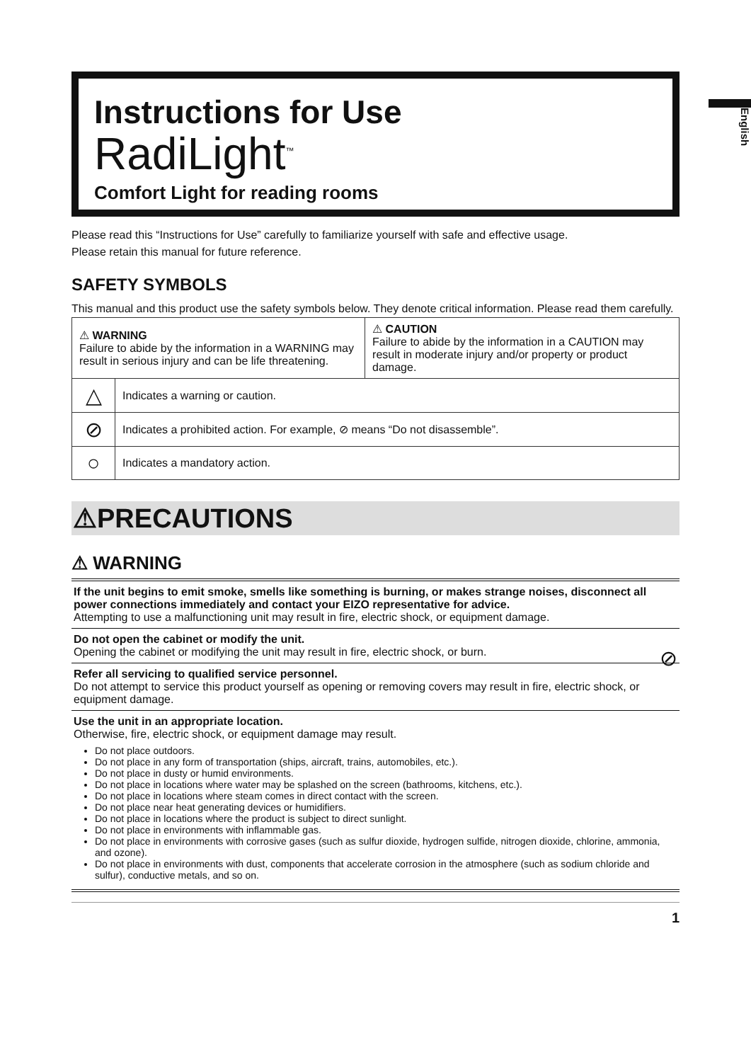English
Instructions for Use
RadiLight<sup>™</sup>
Comfort Light for reading rooms
Please read this “Instructions for Use” carefully to familiarize yourself with safe and effective usage.
Please retain this manual for future reference.
SAFETY SYMBOLS
This manual and this product use the safety symbols below. They denote critical information. Please read them carefully.
| ⚠ WARNING Failure to abide by the information in a WARNING may result in serious injury and can be life threatening. | | ⚠ CAUTION Failure to abide by the information in a CAUTION may result in moderate injury and/or property or product damage. |
| △ | Indicates a warning or caution. | |
| ⊘ | Indicates a prohibited action. For example, ⊘ means “Do not disassemble”. | |
| ○ | Indicates a mandatory action. | |
⚠PRECAUTIONS
⚠ WARNING
If the unit begins to emit smoke, smells like something is burning, or makes strange noises, disconnect all power connections immediately and contact your EIZO representative for advice.
Attempting to use a malfunctioning unit may result in fire, electric shock, or equipment damage.
Do not open the cabinet or modify the unit.
Opening the cabinet or modifying the unit may result in fire, electric shock, or burn. ⊘
Refer all servicing to qualified service personnel.
Do not attempt to service this product yourself as opening or removing covers may result in fire, electric shock, or equipment damage.
Use the unit in an appropriate location.
Otherwise, fire, electric shock, or equipment damage may result.
Do not place outdoors.
Do not place in any form of transportation (ships, aircraft, trains, automobiles, etc.).
Do not place in dusty or humid environments.
Do not place in locations where water may be splashed on the screen (bathrooms, kitchens, etc.).
Do not place in locations where steam comes in direct contact with the screen.
Do not place near heat generating devices or humidifiers.
Do not place in locations where the product is subject to direct sunlight.
Do not place in environments with inflammable gas.
Do not place in environments with corrosive gases (such as sulfur dioxide, hydrogen sulfide, nitrogen dioxide, chlorine, ammonia, and ozone).
Do not place in environments with dust, components that accelerate corrosion in the atmosphere (such as sodium chloride and sulfur), conductive metals, and so on.
1